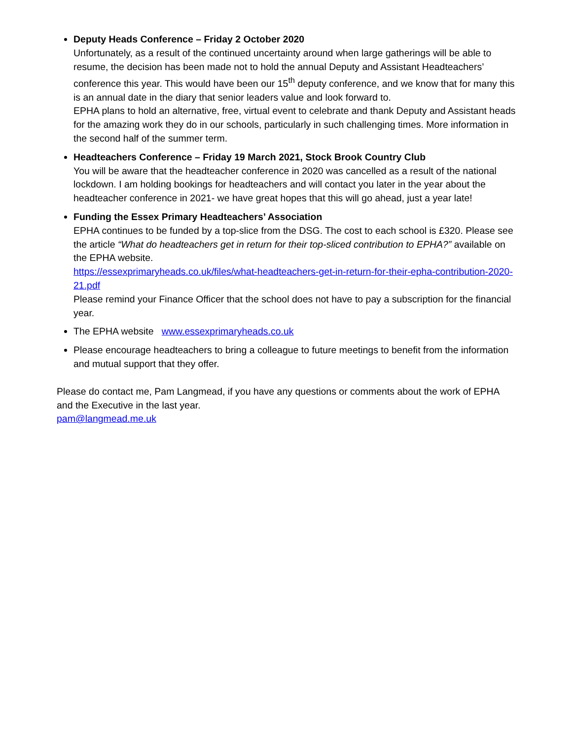Deputy Heads Conference – Friday 2 October 2020
Unfortunately, as a result of the continued uncertainty around when large gatherings will be able to resume, the decision has been made not to hold the annual Deputy and Assistant Headteachers’ conference this year. This would have been our 15<sup>th</sup> deputy conference, and we know that for many this is an annual date in the diary that senior leaders value and look forward to.
EPHA plans to hold an alternative, free, virtual event to celebrate and thank Deputy and Assistant heads for the amazing work they do in our schools, particularly in such challenging times. More information in the second half of the summer term.
Headteachers Conference – Friday 19 March 2021, Stock Brook Country Club
You will be aware that the headteacher conference in 2020 was cancelled as a result of the national lockdown. I am holding bookings for headteachers and will contact you later in the year about the headteacher conference in 2021- we have great hopes that this will go ahead, just a year late!
Funding the Essex Primary Headteachers’ Association
EPHA continues to be funded by a top-slice from the DSG. The cost to each school is £320. Please see the article “What do headteachers get in return for their top-sliced contribution to EPHA?” available on the EPHA website.
https://essexprimaryheads.co.uk/files/what-headteachers-get-in-return-for-their-epha-contribution-2020-21.pdf
Please remind your Finance Officer that the school does not have to pay a subscription for the financial year.
The EPHA website www.essexprimaryheads.co.uk
Please encourage headteachers to bring a colleague to future meetings to benefit from the information and mutual support that they offer.
Please do contact me, Pam Langmead, if you have any questions or comments about the work of EPHA and the Executive in the last year.
pam@langmead.me.uk